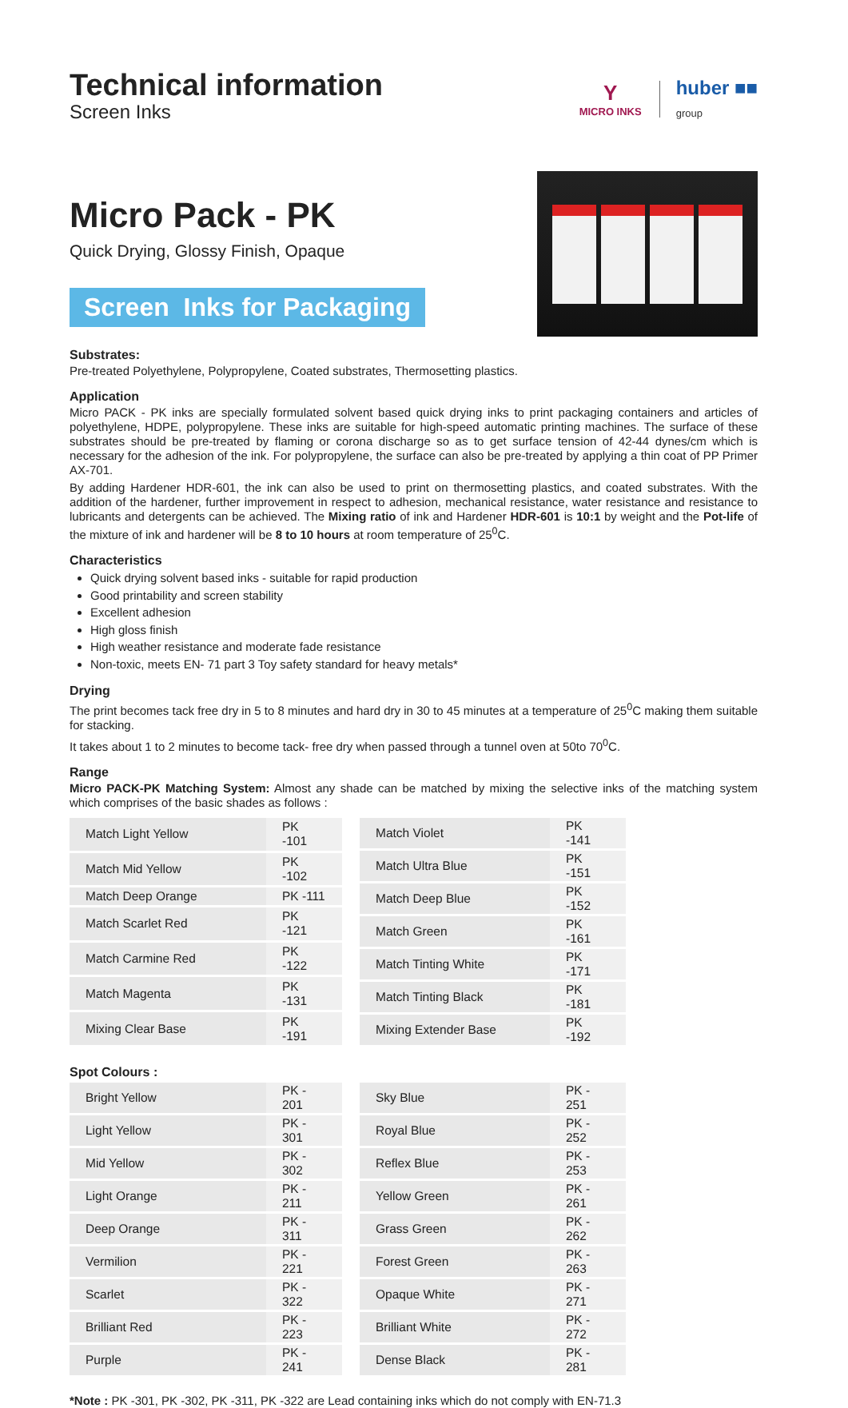Technical information
Screen Inks
Y
MICRO INKS
huber ■■
group
Micro Pack - PK
Quick Drying, Glossy Finish, Opaque
Screen Inks for Packaging
Substrates:
Pre-treated Polyethylene, Polypropylene, Coated substrates, Thermosetting plastics.
Application
Micro PACK - PK inks are specially formulated solvent based quick drying inks to print packaging containers and articles of polyethylene, HDPE, polypropylene. These inks are suitable for high-speed automatic printing machines. The surface of these substrates should be pre-treated by flaming or corona discharge so as to get surface tension of 42-44 dynes/cm which is necessary for the adhesion of the ink. For polypropylene, the surface can also be pre-treated by applying a thin coat of PP Primer AX-701.
By adding Hardener HDR-601, the ink can also be used to print on thermosetting plastics, and coated substrates. With the addition of the hardener, further improvement in respect to adhesion, mechanical resistance, water resistance and resistance to lubricants and detergents can be achieved. The Mixing ratio of ink and Hardener HDR-601 is 10:1 by weight and the Pot-life of the mixture of ink and hardener will be 8 to 10 hours at room temperature of 25<sup>0</sup>C.
Characteristics
Quick drying solvent based inks - suitable for rapid production
Good printability and screen stability
Excellent adhesion
High gloss finish
High weather resistance and moderate fade resistance
Non-toxic, meets EN- 71 part 3 Toy safety standard for heavy metals*
Drying
The print becomes tack free dry in 5 to 8 minutes and hard dry in 30 to 45 minutes at a temperature of 25<sup>0</sup>C making them suitable for stacking.
It takes about 1 to 2 minutes to become tack- free dry when passed through a tunnel oven at 50to 70<sup>0</sup>C.
Range
Micro PACK-PK Matching System: Almost any shade can be matched by mixing the selective inks of the matching system which comprises of the basic shades as follows :
| Match Light Yellow | PK -101 |
| Match Mid Yellow | PK -102 |
| Match Deep Orange | PK -111 |
| Match Scarlet Red | PK -121 |
| Match Carmine Red | PK -122 |
| Match Magenta | PK -131 |
| Mixing Clear Base | PK -191 |
| Match Violet | PK -141 |
| Match Ultra Blue | PK -151 |
| Match Deep Blue | PK -152 |
| Match Green | PK -161 |
| Match Tinting White | PK -171 |
| Match Tinting Black | PK -181 |
| Mixing Extender Base | PK -192 |
Spot Colours :
| Bright Yellow | PK - 201 |
| Light Yellow | PK - 301 |
| Mid Yellow | PK - 302 |
| Light Orange | PK - 211 |
| Deep Orange | PK - 311 |
| Vermilion | PK - 221 |
| Scarlet | PK - 322 |
| Brilliant Red | PK - 223 |
| Purple | PK - 241 |
| Sky Blue | PK - 251 |
| Royal Blue | PK - 252 |
| Reflex Blue | PK - 253 |
| Yellow Green | PK - 261 |
| Grass Green | PK - 262 |
| Forest Green | PK - 263 |
| Opaque White | PK - 271 |
| Brilliant White | PK - 272 |
| Dense Black | PK - 281 |
*Note : PK -301, PK -302, PK -311, PK -322 are Lead containing inks which do not comply with EN-71.3